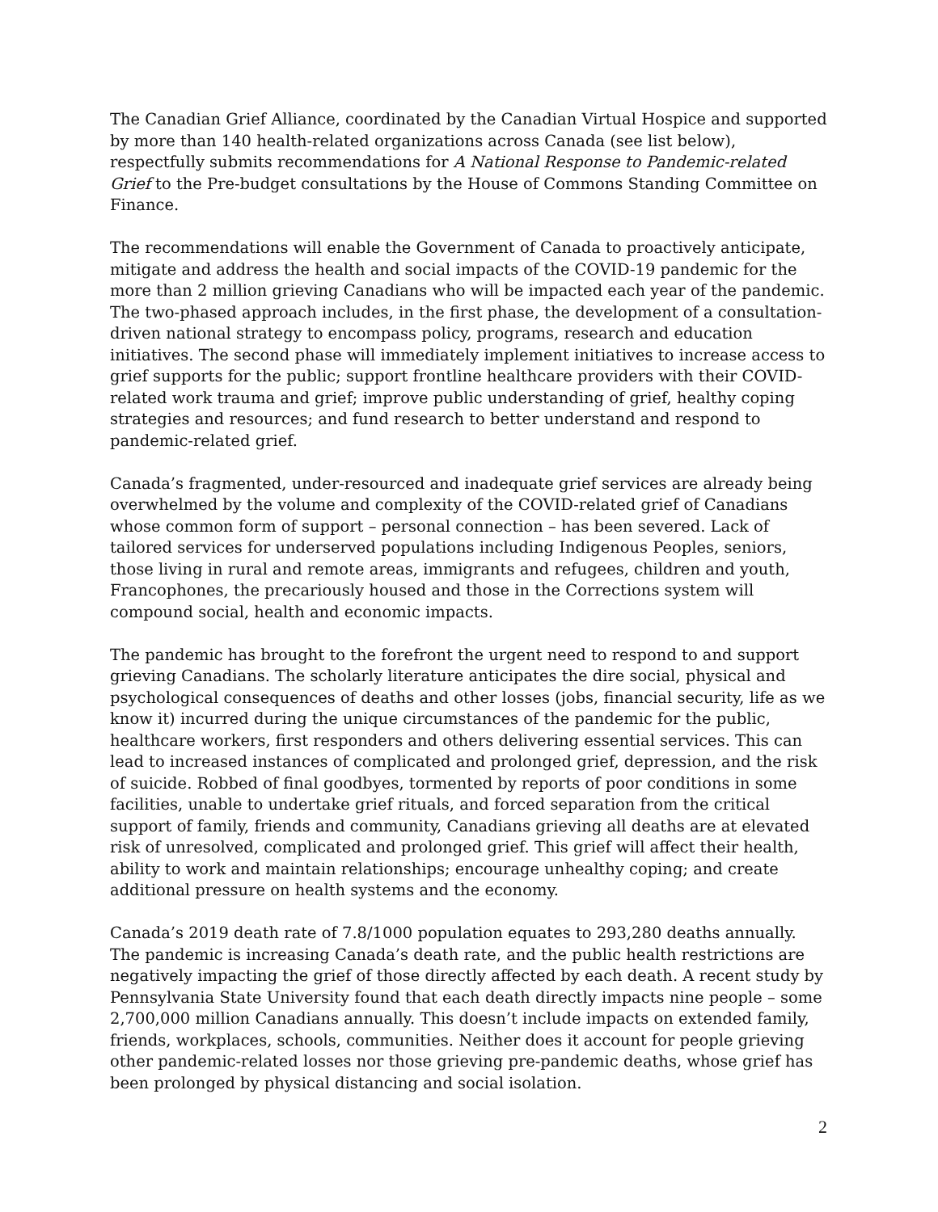The Canadian Grief Alliance, coordinated by the Canadian Virtual Hospice and supported by more than 140 health-related organizations across Canada (see list below), respectfully submits recommendations for A National Response to Pandemic-related Grief to the Pre-budget consultations by the House of Commons Standing Committee on Finance.
The recommendations will enable the Government of Canada to proactively anticipate, mitigate and address the health and social impacts of the COVID-19 pandemic for the more than 2 million grieving Canadians who will be impacted each year of the pandemic. The two-phased approach includes, in the first phase, the development of a consultation-driven national strategy to encompass policy, programs, research and education initiatives. The second phase will immediately implement initiatives to increase access to grief supports for the public; support frontline healthcare providers with their COVID-related work trauma and grief; improve public understanding of grief, healthy coping strategies and resources; and fund research to better understand and respond to pandemic-related grief.
Canada’s fragmented, under-resourced and inadequate grief services are already being overwhelmed by the volume and complexity of the COVID-related grief of Canadians whose common form of support – personal connection – has been severed. Lack of tailored services for underserved populations including Indigenous Peoples, seniors, those living in rural and remote areas, immigrants and refugees, children and youth, Francophones, the precariously housed and those in the Corrections system will compound social, health and economic impacts.
The pandemic has brought to the forefront the urgent need to respond to and support grieving Canadians. The scholarly literature anticipates the dire social, physical and psychological consequences of deaths and other losses (jobs, financial security, life as we know it) incurred during the unique circumstances of the pandemic for the public, healthcare workers, first responders and others delivering essential services. This can lead to increased instances of complicated and prolonged grief, depression, and the risk of suicide. Robbed of final goodbyes, tormented by reports of poor conditions in some facilities, unable to undertake grief rituals, and forced separation from the critical support of family, friends and community, Canadians grieving all deaths are at elevated risk of unresolved, complicated and prolonged grief. This grief will affect their health, ability to work and maintain relationships; encourage unhealthy coping; and create additional pressure on health systems and the economy.
Canada’s 2019 death rate of 7.8/1000 population equates to 293,280 deaths annually. The pandemic is increasing Canada’s death rate, and the public health restrictions are negatively impacting the grief of those directly affected by each death. A recent study by Pennsylvania State University found that each death directly impacts nine people – some 2,700,000 million Canadians annually. This doesn’t include impacts on extended family, friends, workplaces, schools, communities. Neither does it account for people grieving other pandemic-related losses nor those grieving pre-pandemic deaths, whose grief has been prolonged by physical distancing and social isolation.
2